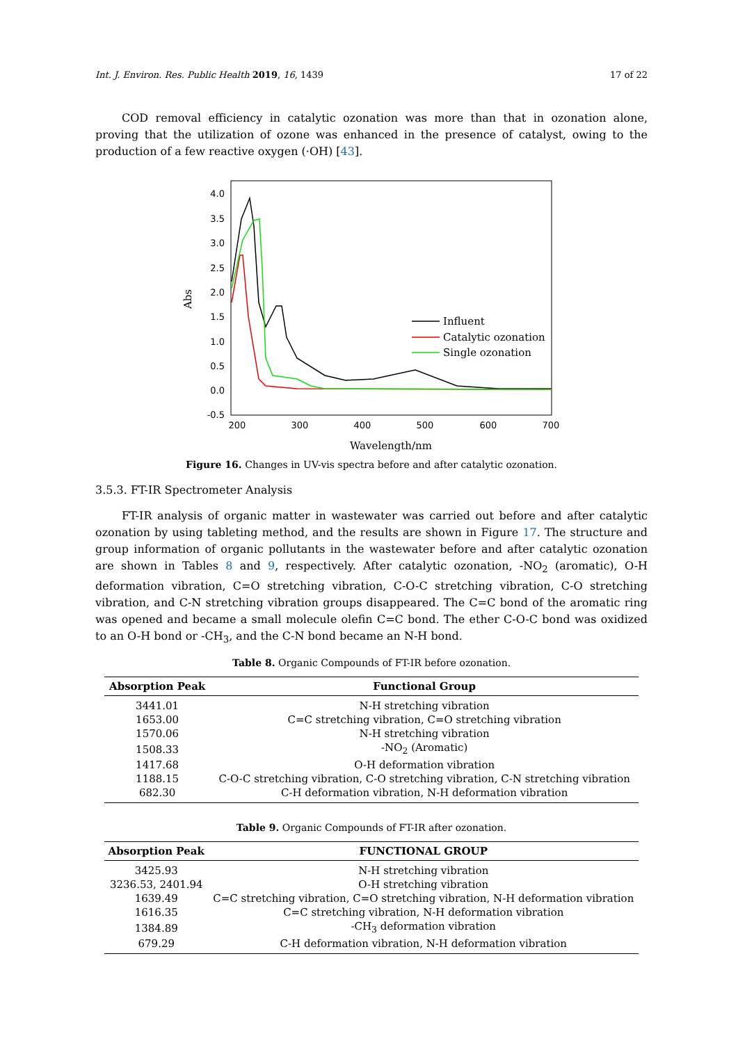Int. J. Environ. Res. Public Health 2019, 16, 1439 17 of 22
COD removal efficiency in catalytic ozonation was more than that in ozonation alone, proving that the utilization of ozone was enhanced in the presence of catalyst, owing to the production of a few reactive oxygen (·OH) [43].
4.0
3.5
3.0
2.5
2.0
1.5
1.0
0.5
0.0
-0.5
200
300
400
500
600
700
Wavelength/nm
Abs
Influent
Catalytic ozonation
Single ozonation
Figure 16. Changes in UV-vis spectra before and after catalytic ozonation.
3.5.3. FT-IR Spectrometer Analysis
FT-IR analysis of organic matter in wastewater was carried out before and after catalytic ozonation by using tableting method, and the results are shown in Figure 17. The structure and group information of organic pollutants in the wastewater before and after catalytic ozonation are shown in Tables 8 and 9, respectively. After catalytic ozonation, -NO<sub>2</sub> (aromatic), O-H deformation vibration, C=O stretching vibration, C-O-C stretching vibration, C-O stretching vibration, and C-N stretching vibration groups disappeared. The C=C bond of the aromatic ring was opened and became a small molecule olefin C=C bond. The ether C-O-C bond was oxidized to an O-H bond or -CH<sub>3</sub>, and the C-N bond became an N-H bond.
Table 8. Organic Compounds of FT-IR before ozonation.
| Absorption Peak | Functional Group |
| --- | --- |
| 3441.01 | N-H stretching vibration |
| 1653.00 | C=C stretching vibration, C=O stretching vibration |
| 1570.06 | N-H stretching vibration |
| 1508.33 | -NO<sub>2</sub> (Aromatic) |
| 1417.68 | O-H deformation vibration |
| 1188.15 | C-O-C stretching vibration, C-O stretching vibration, C-N stretching vibration |
| 682.30 | C-H deformation vibration, N-H deformation vibration |
Table 9. Organic Compounds of FT-IR after ozonation.
| Absorption Peak | FUNCTIONAL GROUP |
| --- | --- |
| 3425.93 | N-H stretching vibration |
| 3236.53, 2401.94 | O-H stretching vibration |
| 1639.49 | C=C stretching vibration, C=O stretching vibration, N-H deformation vibration |
| 1616.35 | C=C stretching vibration, N-H deformation vibration |
| 1384.89 | -CH<sub>3</sub> deformation vibration |
| 679.29 | C-H deformation vibration, N-H deformation vibration |